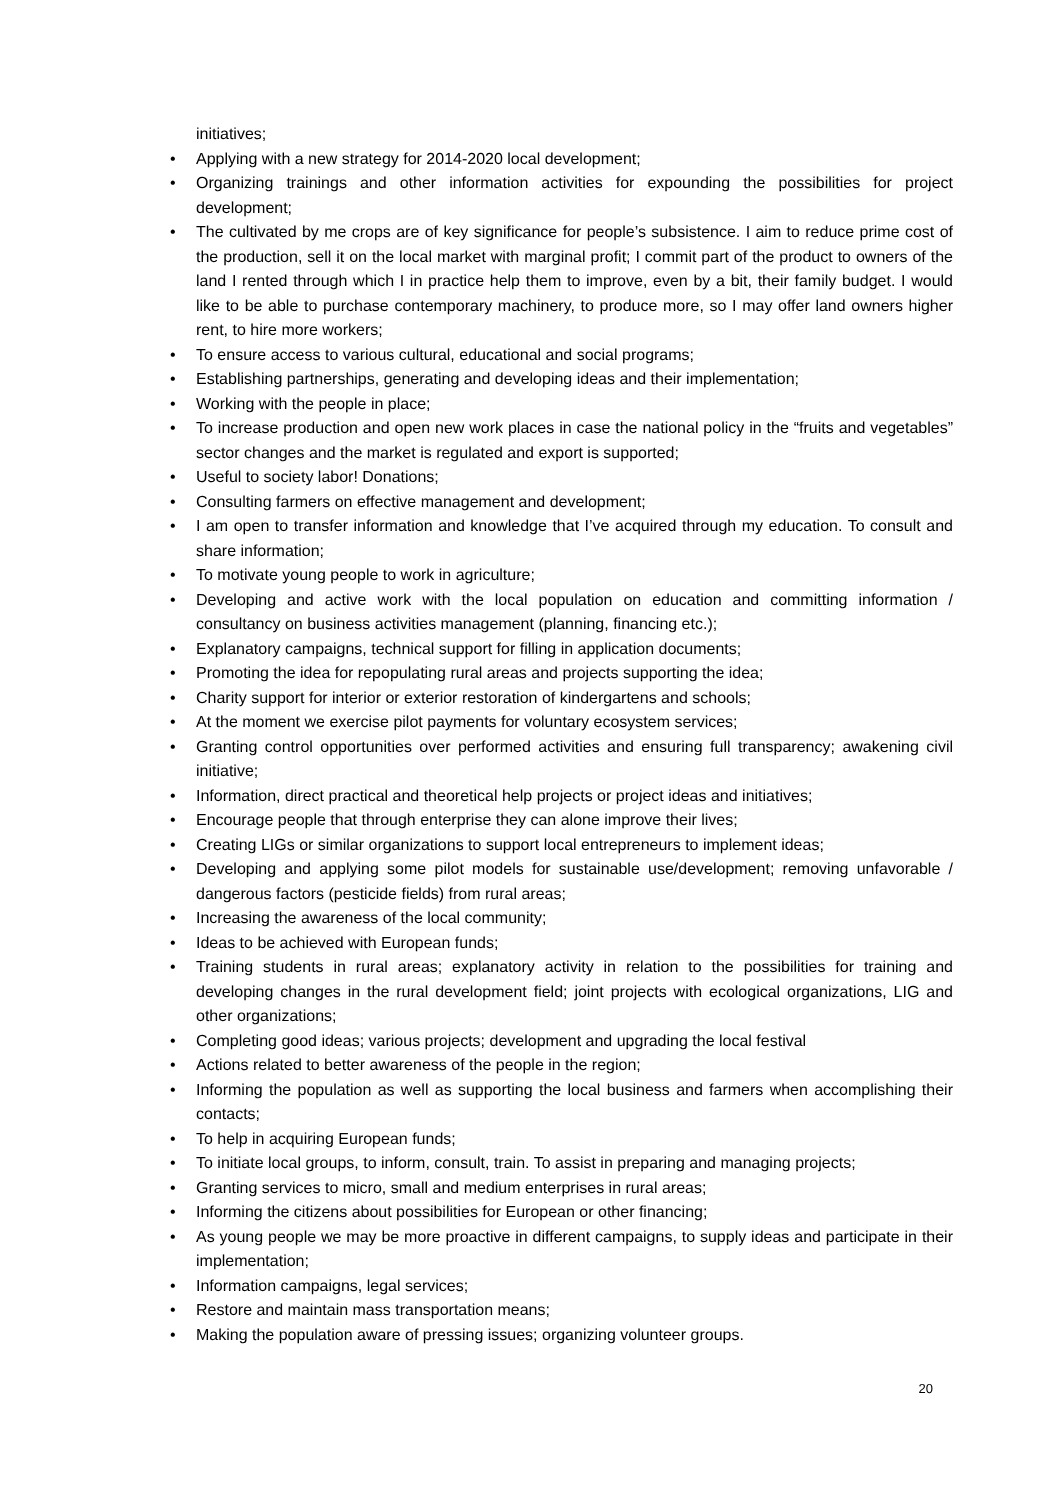initiatives;
• Applying with a new strategy for 2014-2020 local development;
• Organizing trainings and other information activities for expounding the possibilities for project development;
• The cultivated by me crops are of key significance for people’s subsistence. I aim to reduce prime cost of the production, sell it on the local market with marginal profit; I commit part of the product to owners of the land I rented through which I in practice help them to improve, even by a bit, their family budget. I would like to be able to purchase contemporary machinery, to produce more, so I may offer land owners higher rent, to hire more workers;
• To ensure access to various cultural, educational and social programs;
• Establishing partnerships, generating and developing ideas and their implementation;
• Working with the people in place;
• To increase production and open new work places in case the national policy in the “fruits and vegetables” sector changes and the market is regulated and export is supported;
• Useful to society labor! Donations;
• Consulting farmers on effective management and development;
• I am open to transfer information and knowledge that I’ve acquired through my education. To consult and share information;
• To motivate young people to work in agriculture;
• Developing and active work with the local population on education and committing information / consultancy on business activities management (planning, financing etc.);
• Explanatory campaigns, technical support for filling in application documents;
• Promoting the idea for repopulating rural areas and projects supporting the idea;
• Charity support for interior or exterior restoration of kindergartens and schools;
• At the moment we exercise pilot payments for voluntary ecosystem services;
• Granting control opportunities over performed activities and ensuring full transparency; awakening civil initiative;
• Information, direct practical and theoretical help projects or project ideas and initiatives;
• Encourage people that through enterprise they can alone improve their lives;
• Creating LIGs or similar organizations to support local entrepreneurs to implement ideas;
• Developing and applying some pilot models for sustainable use/development; removing unfavorable / dangerous factors (pesticide fields) from rural areas;
• Increasing the awareness of the local community;
• Ideas to be achieved with European funds;
• Training students in rural areas; explanatory activity in relation to the possibilities for training and developing changes in the rural development field; joint projects with ecological organizations, LIG and other organizations;
• Completing good ideas; various projects; development and upgrading the local festival
• Actions related to better awareness of the people in the region;
• Informing the population as well as supporting the local business and farmers when accomplishing their contacts;
• To help in acquiring European funds;
• To initiate local groups, to inform, consult, train. To assist in preparing and managing projects;
• Granting services to micro, small and medium enterprises in rural areas;
• Informing the citizens about possibilities for European or other financing;
• As young people we may be more proactive in different campaigns, to supply ideas and participate in their implementation;
• Information campaigns, legal services;
• Restore and maintain mass transportation means;
• Making the population aware of pressing issues; organizing volunteer groups.
20